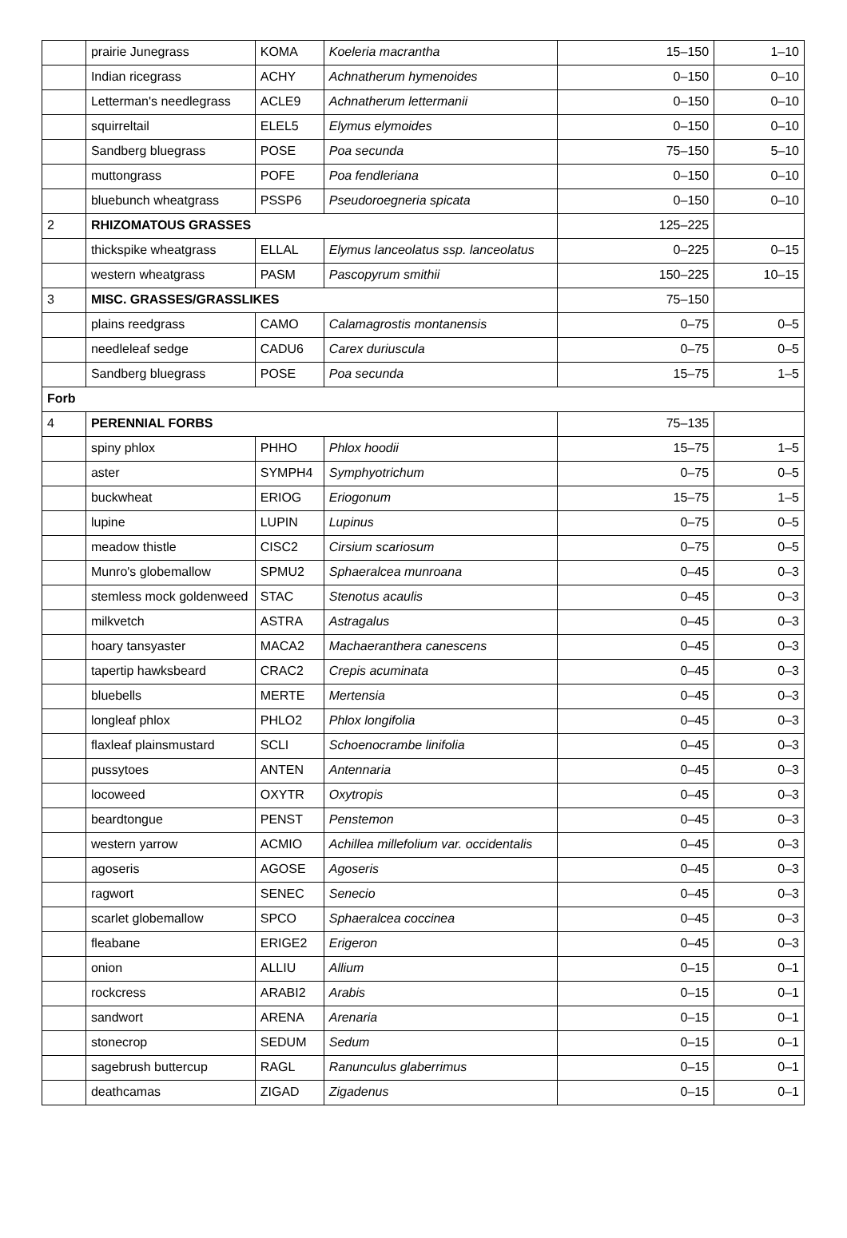| | prairie Junegrass | KOMA | Koeleria macrantha | 15–150 | 1–10 |
| | Indian ricegrass | ACHY | Achnatherum hymenoides | 0–150 | 0–10 |
| | Letterman's needlegrass | ACLE9 | Achnatherum lettermanii | 0–150 | 0–10 |
| | squirreltail | ELEL5 | Elymus elymoides | 0–150 | 0–10 |
| | Sandberg bluegrass | POSE | Poa secunda | 75–150 | 5–10 |
| | muttongrass | POFE | Poa fendleriana | 0–150 | 0–10 |
| | bluebunch wheatgrass | PSSP6 | Pseudoroegneria spicata | 0–150 | 0–10 |
| 2 | RHIZOMATOUS GRASSES | | | 125–225 | |
| | thickspike wheatgrass | ELLAL | Elymus lanceolatus ssp. lanceolatus | 0–225 | 0–15 |
| | western wheatgrass | PASM | Pascopyrum smithii | 150–225 | 10–15 |
| 3 | MISC. GRASSES/GRASSLIKES | | | 75–150 | |
| | plains reedgrass | CAMO | Calamagrostis montanensis | 0–75 | 0–5 |
| | needleleaf sedge | CADU6 | Carex duriuscula | 0–75 | 0–5 |
| | Sandberg bluegrass | POSE | Poa secunda | 15–75 | 1–5 |
| Forb | | | | | |
| 4 | PERENNIAL FORBS | | | 75–135 | |
| | spiny phlox | PHHO | Phlox hoodii | 15–75 | 1–5 |
| | aster | SYMPH4 | Symphyotrichum | 0–75 | 0–5 |
| | buckwheat | ERIOG | Eriogonum | 15–75 | 1–5 |
| | lupine | LUPIN | Lupinus | 0–75 | 0–5 |
| | meadow thistle | CISC2 | Cirsium scariosum | 0–75 | 0–5 |
| | Munro's globemallow | SPMU2 | Sphaeralcea munroana | 0–45 | 0–3 |
| | stemless mock goldenweed | STAC | Stenotus acaulis | 0–45 | 0–3 |
| | milkvetch | ASTRA | Astragalus | 0–45 | 0–3 |
| | hoary tansyaster | MACA2 | Machaeranthera canescens | 0–45 | 0–3 |
| | tapertip hawksbeard | CRAC2 | Crepis acuminata | 0–45 | 0–3 |
| | bluebells | MERTE | Mertensia | 0–45 | 0–3 |
| | longleaf phlox | PHLO2 | Phlox longifolia | 0–45 | 0–3 |
| | flaxleaf plainsmustard | SCLI | Schoenocrambe linifolia | 0–45 | 0–3 |
| | pussytoes | ANTEN | Antennaria | 0–45 | 0–3 |
| | locoweed | OXYTR | Oxytropis | 0–45 | 0–3 |
| | beardtongue | PENST | Penstemon | 0–45 | 0–3 |
| | western yarrow | ACMIO | Achillea millefolium var. occidentalis | 0–45 | 0–3 |
| | agoseris | AGOSE | Agoseris | 0–45 | 0–3 |
| | ragwort | SENEC | Senecio | 0–45 | 0–3 |
| | scarlet globemallow | SPCO | Sphaeralcea coccinea | 0–45 | 0–3 |
| | fleabane | ERIGE2 | Erigeron | 0–45 | 0–3 |
| | onion | ALLIU | Allium | 0–15 | 0–1 |
| | rockcress | ARABI2 | Arabis | 0–15 | 0–1 |
| | sandwort | ARENA | Arenaria | 0–15 | 0–1 |
| | stonecrop | SEDUM | Sedum | 0–15 | 0–1 |
| | sagebrush buttercup | RAGL | Ranunculus glaberrimus | 0–15 | 0–1 |
| | deathcamas | ZIGAD | Zigadenus | 0–15 | 0–1 |